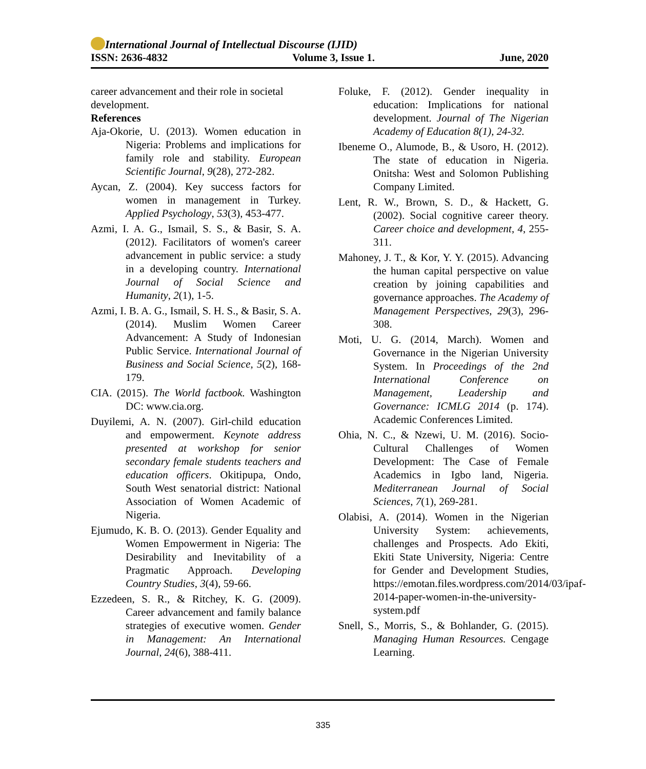International Journal of Intellectual Discourse (IJID)
ISSN: 2636-4832 Volume 3, Issue 1. June, 2020
career advancement and their role in societal development.
References
Aja-Okorie, U. (2013). Women education in Nigeria: Problems and implications for family role and stability. European Scientific Journal, 9(28), 272-282.
Aycan, Z. (2004). Key success factors for women in management in Turkey. Applied Psychology, 53(3), 453-477.
Azmi, I. A. G., Ismail, S. S., & Basir, S. A. (2012). Facilitators of women's career advancement in public service: a study in a developing country. International Journal of Social Science and Humanity, 2(1), 1-5.
Azmi, I. B. A. G., Ismail, S. H. S., & Basir, S. A. (2014). Muslim Women Career Advancement: A Study of Indonesian Public Service. International Journal of Business and Social Science, 5(2), 168-179.
CIA. (2015). The World factbook. Washington DC: www.cia.org.
Duyilemi, A. N. (2007). Girl-child education and empowerment. Keynote address presented at workshop for senior secondary female students teachers and education officers. Okitipupa, Ondo, South West senatorial district: National Association of Women Academic of Nigeria.
Ejumudo, K. B. O. (2013). Gender Equality and Women Empowerment in Nigeria: The Desirability and Inevitability of a Pragmatic Approach. Developing Country Studies, 3(4), 59-66.
Ezzedeen, S. R., & Ritchey, K. G. (2009). Career advancement and family balance strategies of executive women. Gender in Management: An International Journal, 24(6), 388-411.
Foluke, F. (2012). Gender inequality in education: Implications for national development. Journal of The Nigerian Academy of Education 8(1), 24-32.
Ibeneme O., Alumode, B., & Usoro, H. (2012). The state of education in Nigeria. Onitsha: West and Solomon Publishing Company Limited.
Lent, R. W., Brown, S. D., & Hackett, G. (2002). Social cognitive career theory. Career choice and development, 4, 255-311.
Mahoney, J. T., & Kor, Y. Y. (2015). Advancing the human capital perspective on value creation by joining capabilities and governance approaches. The Academy of Management Perspectives, 29(3), 296-308.
Moti, U. G. (2014, March). Women and Governance in the Nigerian University System. In Proceedings of the 2nd International Conference on Management, Leadership and Governance: ICMLG 2014 (p. 174). Academic Conferences Limited.
Ohia, N. C., & Nzewi, U. M. (2016). Socio-Cultural Challenges of Women Development: The Case of Female Academics in Igbo land, Nigeria. Mediterranean Journal of Social Sciences, 7(1), 269-281.
Olabisi, A. (2014). Women in the Nigerian University System: achievements, challenges and Prospects. Ado Ekiti, Ekiti State University, Nigeria: Centre for Gender and Development Studies, https://emotan.files.wordpress.com/2014/03/ipaf-2014-paper-women-in-the-university-system.pdf
Snell, S., Morris, S., & Bohlander, G. (2015). Managing Human Resources. Cengage Learning.
335